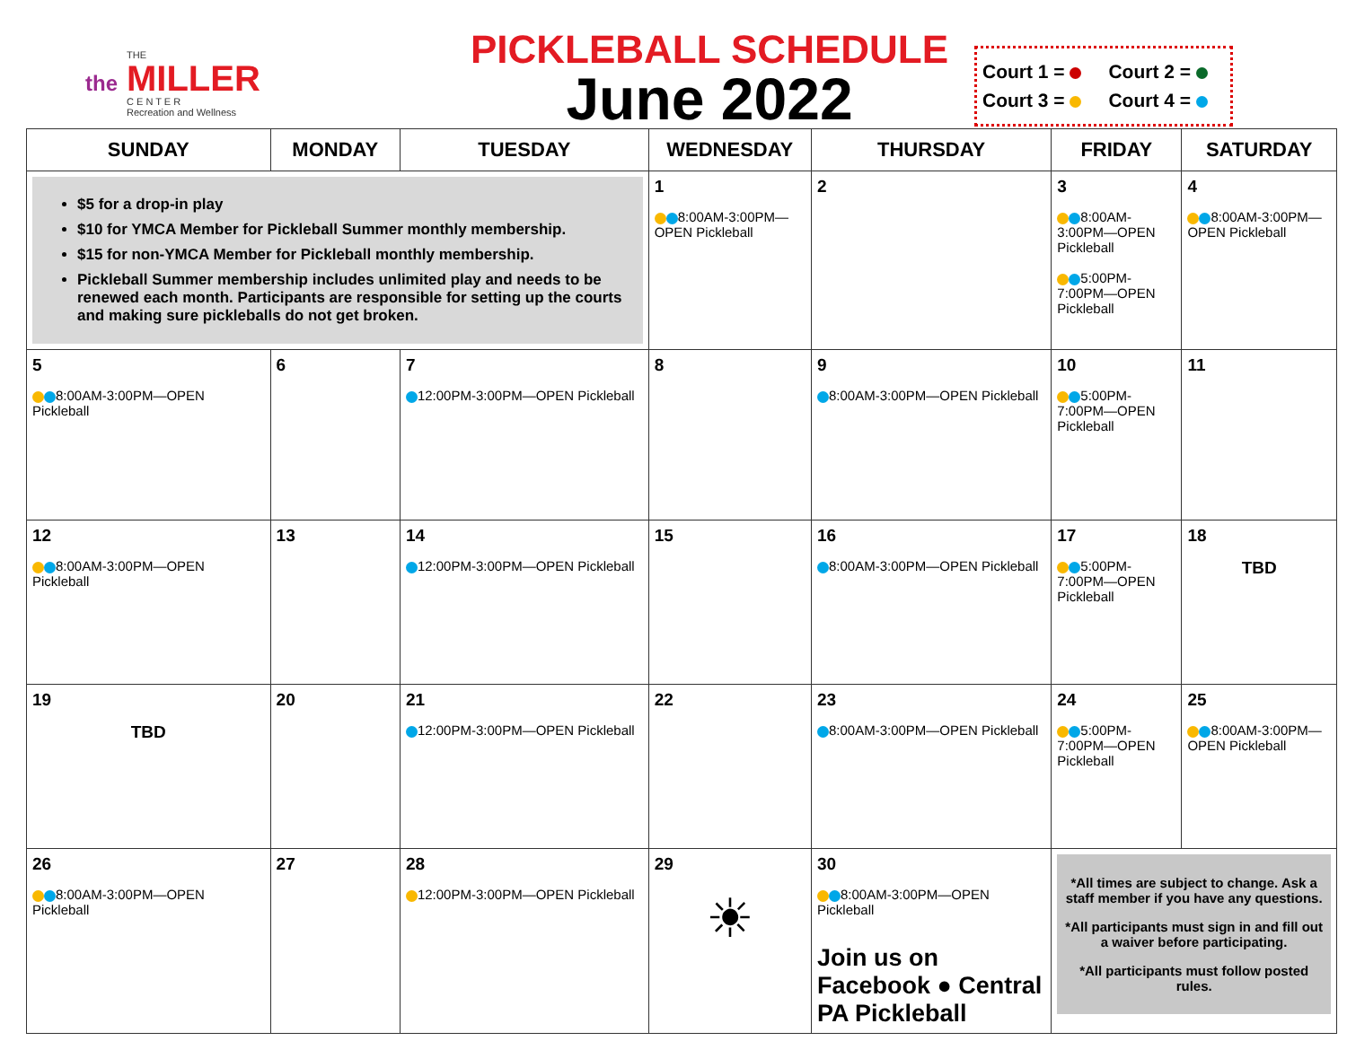the
THE
MILLER
C E N T E R
Recreation and Wellness
PICKLEBALL SCHEDULE
June 2022
Court 1 = Court 2 =
Court 3 = Court 4 =
| SUNDAY | MONDAY | TUESDAY | WEDNESDAY | THURSDAY | FRIDAY | SATURDAY |
| --- | --- | --- | --- | --- | --- | --- |
| $5 for a drop-in play $10 for YMCA Member for Pickleball Summer monthly membership. $15 for non-YMCA Member for Pickleball monthly membership. Pickleball Summer membership includes unlimited play and needs to be renewed each month. Participants are responsible for setting up the courts and making sure pickleballs do not get broken. | | | 1 8:00AM-3:00PM—OPEN Pickleball | 2 | 3 8:00AM-3:00PM—OPEN Pickleball 5:00PM-7:00PM—OPEN Pickleball | 4 8:00AM-3:00PM—OPEN Pickleball |
| 5 8:00AM-3:00PM—OPEN Pickleball | 6 | 7 12:00PM-3:00PM—OPEN Pickleball | 8 | 9 8:00AM-3:00PM—OPEN Pickleball | 10 5:00PM-7:00PM—OPEN Pickleball | 11 |
| 12 8:00AM-3:00PM—OPEN Pickleball | 13 | 14 12:00PM-3:00PM—OPEN Pickleball | 15 | 16 8:00AM-3:00PM—OPEN Pickleball | 17 5:00PM-7:00PM—OPEN Pickleball | 18 TBD |
| 19 TBD | 20 | 21 12:00PM-3:00PM—OPEN Pickleball | 22 | 23 8:00AM-3:00PM—OPEN Pickleball | 24 5:00PM-7:00PM—OPEN Pickleball | 25 8:00AM-3:00PM—OPEN Pickleball |
| 26 8:00AM-3:00PM—OPEN Pickleball | 27 | 28 12:00PM-3:00PM—OPEN Pickleball | 29 ☀ | 30 8:00AM-3:00PM—OPEN Pickleball Join us on Facebook ● Central PA Pickleball | *All times are subject to change. Ask a staff member if you have any questions. *All participants must sign in and fill out a waiver before participating. *All participants must follow posted rules. | |